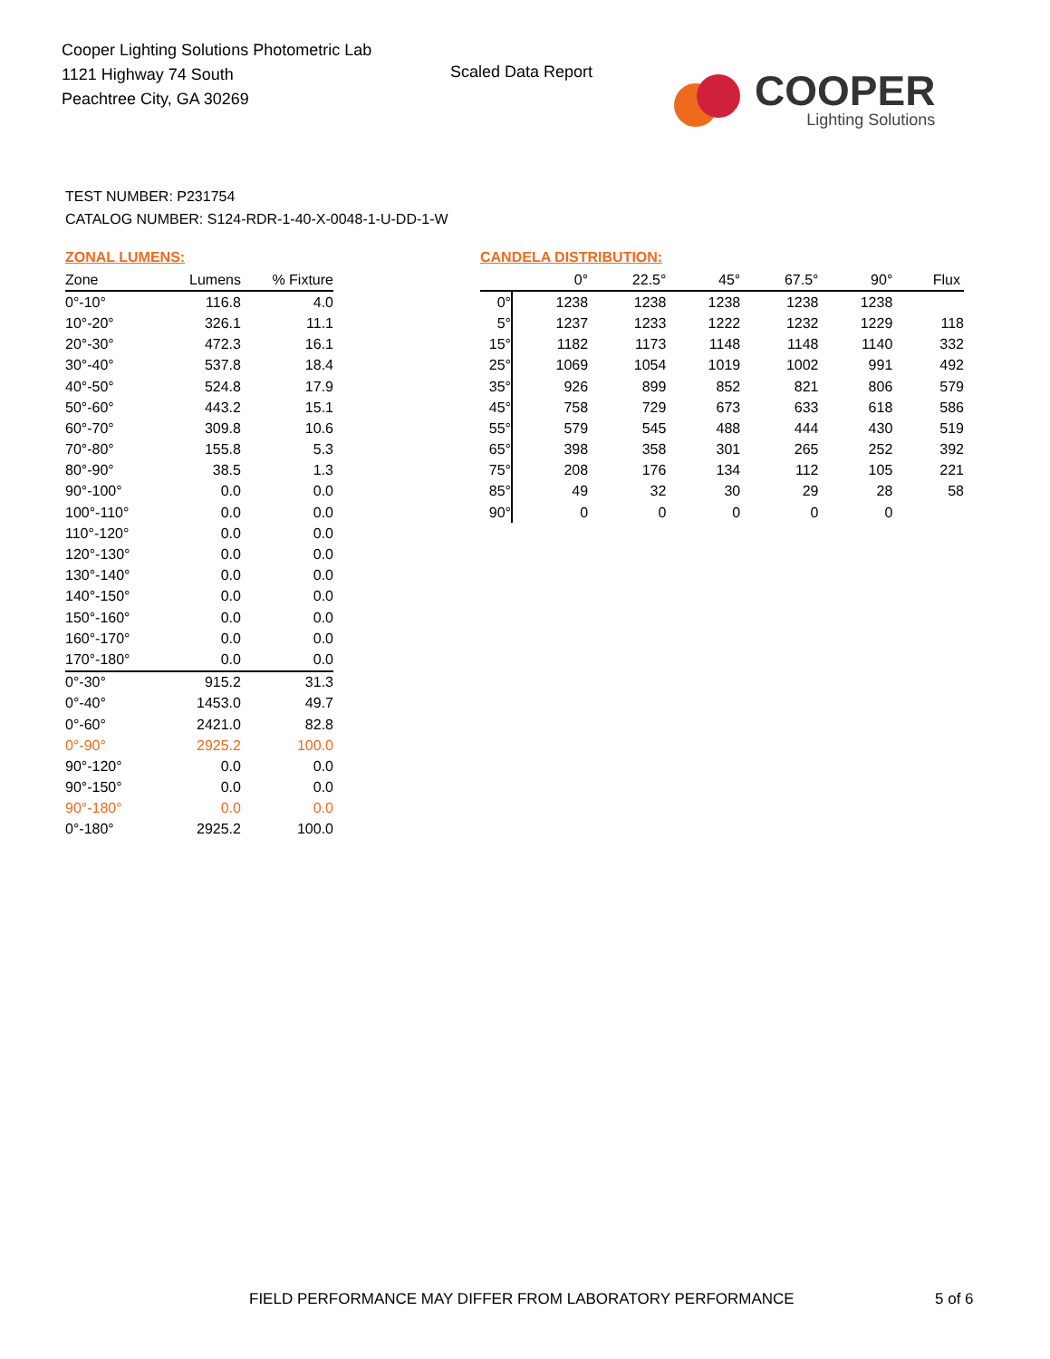Cooper Lighting Solutions Photometric Lab
1121 Highway 74 South
Peachtree City, GA 30269
Scaled Data Report
COOPER
Lighting Solutions
TEST NUMBER: P231754
CATALOG NUMBER: S124-RDR-1-40-X-0048-1-U-DD-1-W
ZONAL LUMENS:
| Zone | Lumens | % Fixture |
| --- | --- | --- |
| 0°-10° | 116.8 | 4.0 |
| 10°-20° | 326.1 | 11.1 |
| 20°-30° | 472.3 | 16.1 |
| 30°-40° | 537.8 | 18.4 |
| 40°-50° | 524.8 | 17.9 |
| 50°-60° | 443.2 | 15.1 |
| 60°-70° | 309.8 | 10.6 |
| 70°-80° | 155.8 | 5.3 |
| 80°-90° | 38.5 | 1.3 |
| 90°-100° | 0.0 | 0.0 |
| 100°-110° | 0.0 | 0.0 |
| 110°-120° | 0.0 | 0.0 |
| 120°-130° | 0.0 | 0.0 |
| 130°-140° | 0.0 | 0.0 |
| 140°-150° | 0.0 | 0.0 |
| 150°-160° | 0.0 | 0.0 |
| 160°-170° | 0.0 | 0.0 |
| 170°-180° | 0.0 | 0.0 |
| 0°-30° | 915.2 | 31.3 |
| 0°-40° | 1453.0 | 49.7 |
| 0°-60° | 2421.0 | 82.8 |
| 0°-90° | 2925.2 | 100.0 |
| 90°-120° | 0.0 | 0.0 |
| 90°-150° | 0.0 | 0.0 |
| 90°-180° | 0.0 | 0.0 |
| 0°-180° | 2925.2 | 100.0 |
CANDELA DISTRIBUTION:
| | 0° | 22.5° | 45° | 67.5° | 90° | Flux |
| --- | --- | --- | --- | --- | --- | --- |
| 0° | 1238 | 1238 | 1238 | 1238 | 1238 | |
| 5° | 1237 | 1233 | 1222 | 1232 | 1229 | 118 |
| 15° | 1182 | 1173 | 1148 | 1148 | 1140 | 332 |
| 25° | 1069 | 1054 | 1019 | 1002 | 991 | 492 |
| 35° | 926 | 899 | 852 | 821 | 806 | 579 |
| 45° | 758 | 729 | 673 | 633 | 618 | 586 |
| 55° | 579 | 545 | 488 | 444 | 430 | 519 |
| 65° | 398 | 358 | 301 | 265 | 252 | 392 |
| 75° | 208 | 176 | 134 | 112 | 105 | 221 |
| 85° | 49 | 32 | 30 | 29 | 28 | 58 |
| 90° | 0 | 0 | 0 | 0 | 0 | |
FIELD PERFORMANCE MAY DIFFER FROM LABORATORY PERFORMANCE
5 of 6